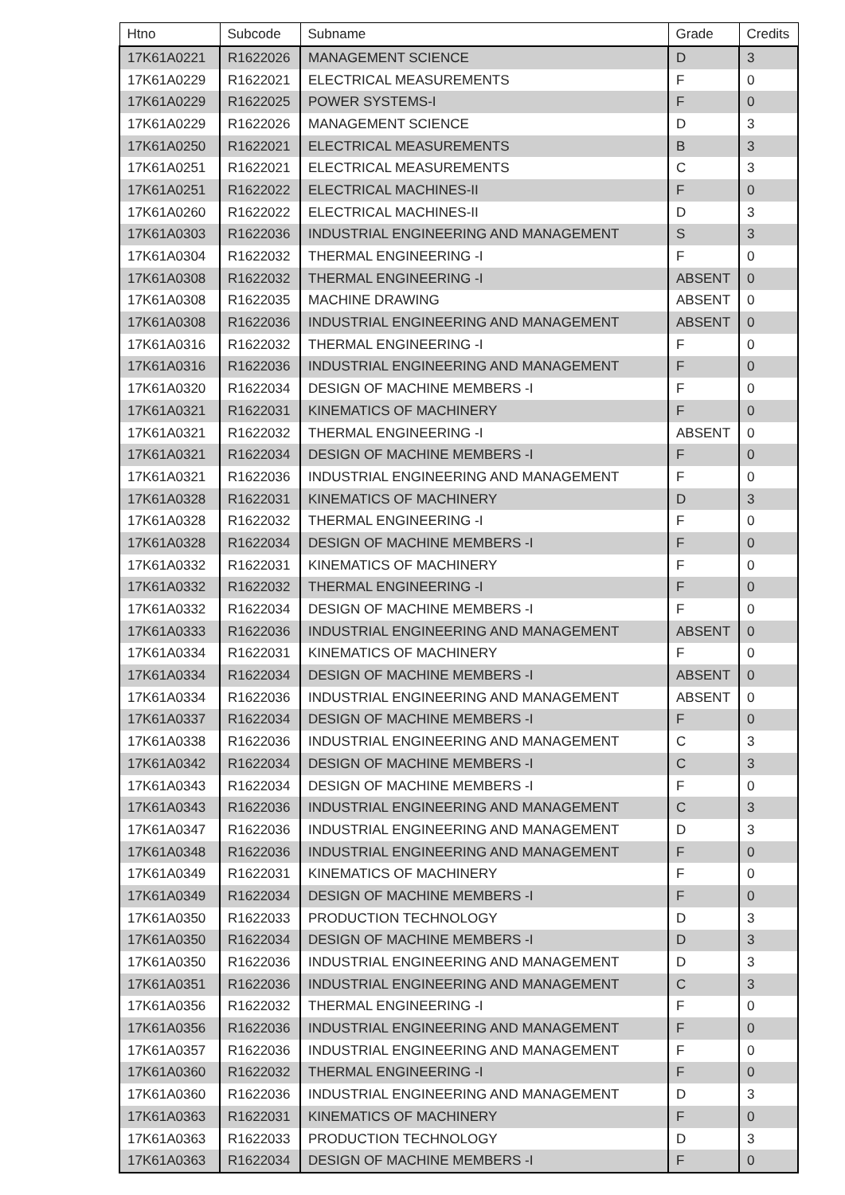| Htno | Subcode | Subname | Grade | Credits |
| --- | --- | --- | --- | --- |
| 17K61A0221 | R1622026 | MANAGEMENT SCIENCE | D | 3 |
| 17K61A0229 | R1622021 | ELECTRICAL MEASUREMENTS | F | 0 |
| 17K61A0229 | R1622025 | POWER SYSTEMS-I | F | 0 |
| 17K61A0229 | R1622026 | MANAGEMENT SCIENCE | D | 3 |
| 17K61A0250 | R1622021 | ELECTRICAL MEASUREMENTS | B | 3 |
| 17K61A0251 | R1622021 | ELECTRICAL MEASUREMENTS | C | 3 |
| 17K61A0251 | R1622022 | ELECTRICAL MACHINES-II | F | 0 |
| 17K61A0260 | R1622022 | ELECTRICAL MACHINES-II | D | 3 |
| 17K61A0303 | R1622036 | INDUSTRIAL ENGINEERING AND MANAGEMENT | S | 3 |
| 17K61A0304 | R1622032 | THERMAL ENGINEERING -I | F | 0 |
| 17K61A0308 | R1622032 | THERMAL ENGINEERING -I | ABSENT | 0 |
| 17K61A0308 | R1622035 | MACHINE DRAWING | ABSENT | 0 |
| 17K61A0308 | R1622036 | INDUSTRIAL ENGINEERING AND MANAGEMENT | ABSENT | 0 |
| 17K61A0316 | R1622032 | THERMAL ENGINEERING -I | F | 0 |
| 17K61A0316 | R1622036 | INDUSTRIAL ENGINEERING AND MANAGEMENT | F | 0 |
| 17K61A0320 | R1622034 | DESIGN OF MACHINE MEMBERS -I | F | 0 |
| 17K61A0321 | R1622031 | KINEMATICS OF MACHINERY | F | 0 |
| 17K61A0321 | R1622032 | THERMAL ENGINEERING -I | ABSENT | 0 |
| 17K61A0321 | R1622034 | DESIGN OF MACHINE MEMBERS -I | F | 0 |
| 17K61A0321 | R1622036 | INDUSTRIAL ENGINEERING AND MANAGEMENT | F | 0 |
| 17K61A0328 | R1622031 | KINEMATICS OF MACHINERY | D | 3 |
| 17K61A0328 | R1622032 | THERMAL ENGINEERING -I | F | 0 |
| 17K61A0328 | R1622034 | DESIGN OF MACHINE MEMBERS -I | F | 0 |
| 17K61A0332 | R1622031 | KINEMATICS OF MACHINERY | F | 0 |
| 17K61A0332 | R1622032 | THERMAL ENGINEERING -I | F | 0 |
| 17K61A0332 | R1622034 | DESIGN OF MACHINE MEMBERS -I | F | 0 |
| 17K61A0333 | R1622036 | INDUSTRIAL ENGINEERING AND MANAGEMENT | ABSENT | 0 |
| 17K61A0334 | R1622031 | KINEMATICS OF MACHINERY | F | 0 |
| 17K61A0334 | R1622034 | DESIGN OF MACHINE MEMBERS -I | ABSENT | 0 |
| 17K61A0334 | R1622036 | INDUSTRIAL ENGINEERING AND MANAGEMENT | ABSENT | 0 |
| 17K61A0337 | R1622034 | DESIGN OF MACHINE MEMBERS -I | F | 0 |
| 17K61A0338 | R1622036 | INDUSTRIAL ENGINEERING AND MANAGEMENT | C | 3 |
| 17K61A0342 | R1622034 | DESIGN OF MACHINE MEMBERS -I | C | 3 |
| 17K61A0343 | R1622034 | DESIGN OF MACHINE MEMBERS -I | F | 0 |
| 17K61A0343 | R1622036 | INDUSTRIAL ENGINEERING AND MANAGEMENT | C | 3 |
| 17K61A0347 | R1622036 | INDUSTRIAL ENGINEERING AND MANAGEMENT | D | 3 |
| 17K61A0348 | R1622036 | INDUSTRIAL ENGINEERING AND MANAGEMENT | F | 0 |
| 17K61A0349 | R1622031 | KINEMATICS OF MACHINERY | F | 0 |
| 17K61A0349 | R1622034 | DESIGN OF MACHINE MEMBERS -I | F | 0 |
| 17K61A0350 | R1622033 | PRODUCTION TECHNOLOGY | D | 3 |
| 17K61A0350 | R1622034 | DESIGN OF MACHINE MEMBERS -I | D | 3 |
| 17K61A0350 | R1622036 | INDUSTRIAL ENGINEERING AND MANAGEMENT | D | 3 |
| 17K61A0351 | R1622036 | INDUSTRIAL ENGINEERING AND MANAGEMENT | C | 3 |
| 17K61A0356 | R1622032 | THERMAL ENGINEERING -I | F | 0 |
| 17K61A0356 | R1622036 | INDUSTRIAL ENGINEERING AND MANAGEMENT | F | 0 |
| 17K61A0357 | R1622036 | INDUSTRIAL ENGINEERING AND MANAGEMENT | F | 0 |
| 17K61A0360 | R1622032 | THERMAL ENGINEERING -I | F | 0 |
| 17K61A0360 | R1622036 | INDUSTRIAL ENGINEERING AND MANAGEMENT | D | 3 |
| 17K61A0363 | R1622031 | KINEMATICS OF MACHINERY | F | 0 |
| 17K61A0363 | R1622033 | PRODUCTION TECHNOLOGY | D | 3 |
| 17K61A0363 | R1622034 | DESIGN OF MACHINE MEMBERS -I | F | 0 |